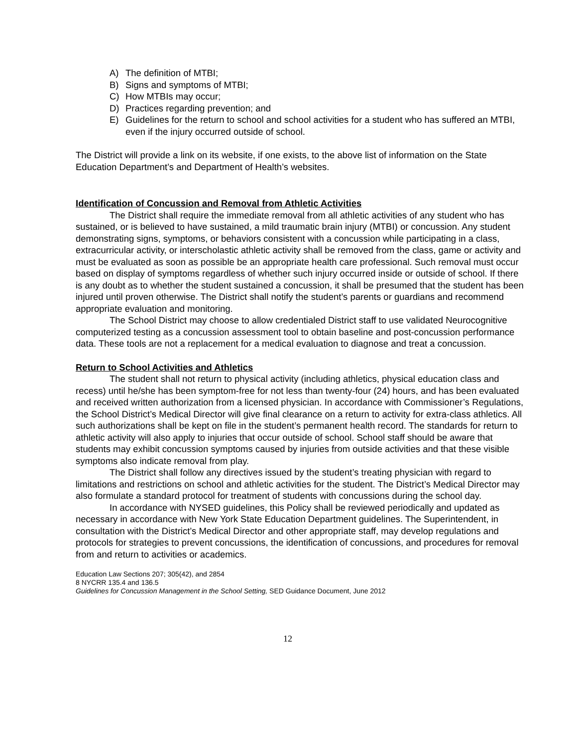A) The definition of MTBI;
B) Signs and symptoms of MTBI;
C) How MTBIs may occur;
D) Practices regarding prevention; and
E) Guidelines for the return to school and school activities for a student who has suffered an MTBI, even if the injury occurred outside of school.
The District will provide a link on its website, if one exists, to the above list of information on the State Education Department’s and Department of Health’s websites.
Identification of Concussion and Removal from Athletic Activities
The District shall require the immediate removal from all athletic activities of any student who has sustained, or is believed to have sustained, a mild traumatic brain injury (MTBI) or concussion. Any student demonstrating signs, symptoms, or behaviors consistent with a concussion while participating in a class, extracurricular activity, or interscholastic athletic activity shall be removed from the class, game or activity and must be evaluated as soon as possible be an appropriate health care professional. Such removal must occur based on display of symptoms regardless of whether such injury occurred inside or outside of school. If there is any doubt as to whether the student sustained a concussion, it shall be presumed that the student has been injured until proven otherwise. The District shall notify the student’s parents or guardians and recommend appropriate evaluation and monitoring.
The School District may choose to allow credentialed District staff to use validated Neurocognitive computerized testing as a concussion assessment tool to obtain baseline and post-concussion performance data. These tools are not a replacement for a medical evaluation to diagnose and treat a concussion.
Return to School Activities and Athletics
The student shall not return to physical activity (including athletics, physical education class and recess) until he/she has been symptom-free for not less than twenty-four (24) hours, and has been evaluated and received written authorization from a licensed physician. In accordance with Commissioner’s Regulations, the School District’s Medical Director will give final clearance on a return to activity for extra-class athletics. All such authorizations shall be kept on file in the student’s permanent health record. The standards for return to athletic activity will also apply to injuries that occur outside of school. School staff should be aware that students may exhibit concussion symptoms caused by injuries from outside activities and that these visible symptoms also indicate removal from play.
The District shall follow any directives issued by the student’s treating physician with regard to limitations and restrictions on school and athletic activities for the student. The District’s Medical Director may also formulate a standard protocol for treatment of students with concussions during the school day.
In accordance with NYSED guidelines, this Policy shall be reviewed periodically and updated as necessary in accordance with New York State Education Department guidelines. The Superintendent, in consultation with the District’s Medical Director and other appropriate staff, may develop regulations and protocols for strategies to prevent concussions, the identification of concussions, and procedures for removal from and return to activities or academics.
Education Law Sections 207; 305(42), and 2854
8 NYCRR 135.4 and 136.5
Guidelines for Concussion Management in the School Setting, SED Guidance Document, June 2012
12